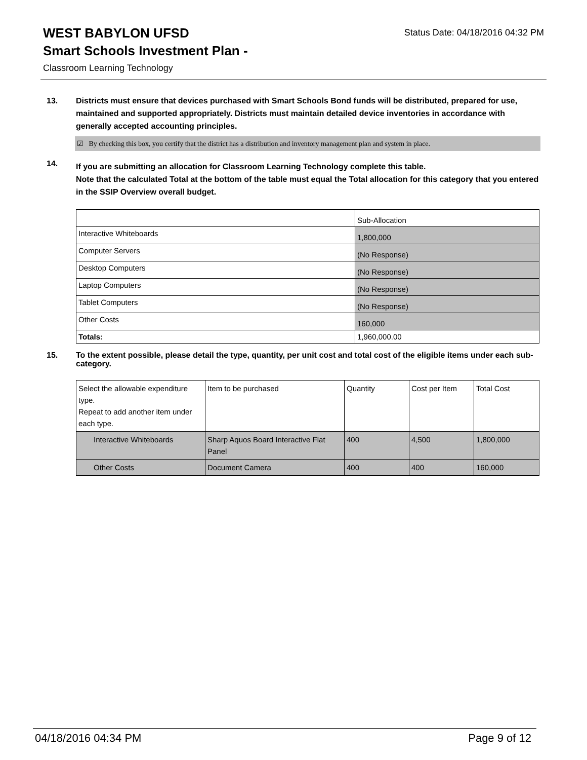WEST BABYLON UFSD
Status Date: 04/18/2016 04:32 PM
Smart Schools Investment Plan -
Classroom Learning Technology
13. Districts must ensure that devices purchased with Smart Schools Bond funds will be distributed, prepared for use, maintained and supported appropriately. Districts must maintain detailed device inventories in accordance with generally accepted accounting principles.
☑ By checking this box, you certify that the district has a distribution and inventory management plan and system in place.
14.
If you are submitting an allocation for Classroom Learning Technology complete this table.
Note that the calculated Total at the bottom of the table must equal the Total allocation for this category that you entered in the SSIP Overview overall budget.
| | Sub-Allocation |
| Interactive Whiteboards | 1,800,000 |
| Computer Servers | (No Response) |
| Desktop Computers | (No Response) |
| Laptop Computers | (No Response) |
| Tablet Computers | (No Response) |
| Other Costs | 160,000 |
| Totals: | 1,960,000.00 |
15. To the extent possible, please detail the type, quantity, per unit cost and total cost of the eligible items under each sub-category.
| Select the allowable expenditure type. Repeat to add another item under each type. | Item to be purchased | Quantity | Cost per Item | Total Cost |
| Interactive Whiteboards | Sharp Aquos Board Interactive Flat Panel | 400 | 4,500 | 1,800,000 |
| Other Costs | Document Camera | 400 | 400 | 160,000 |
04/18/2016 04:34 PM Page 9 of 12